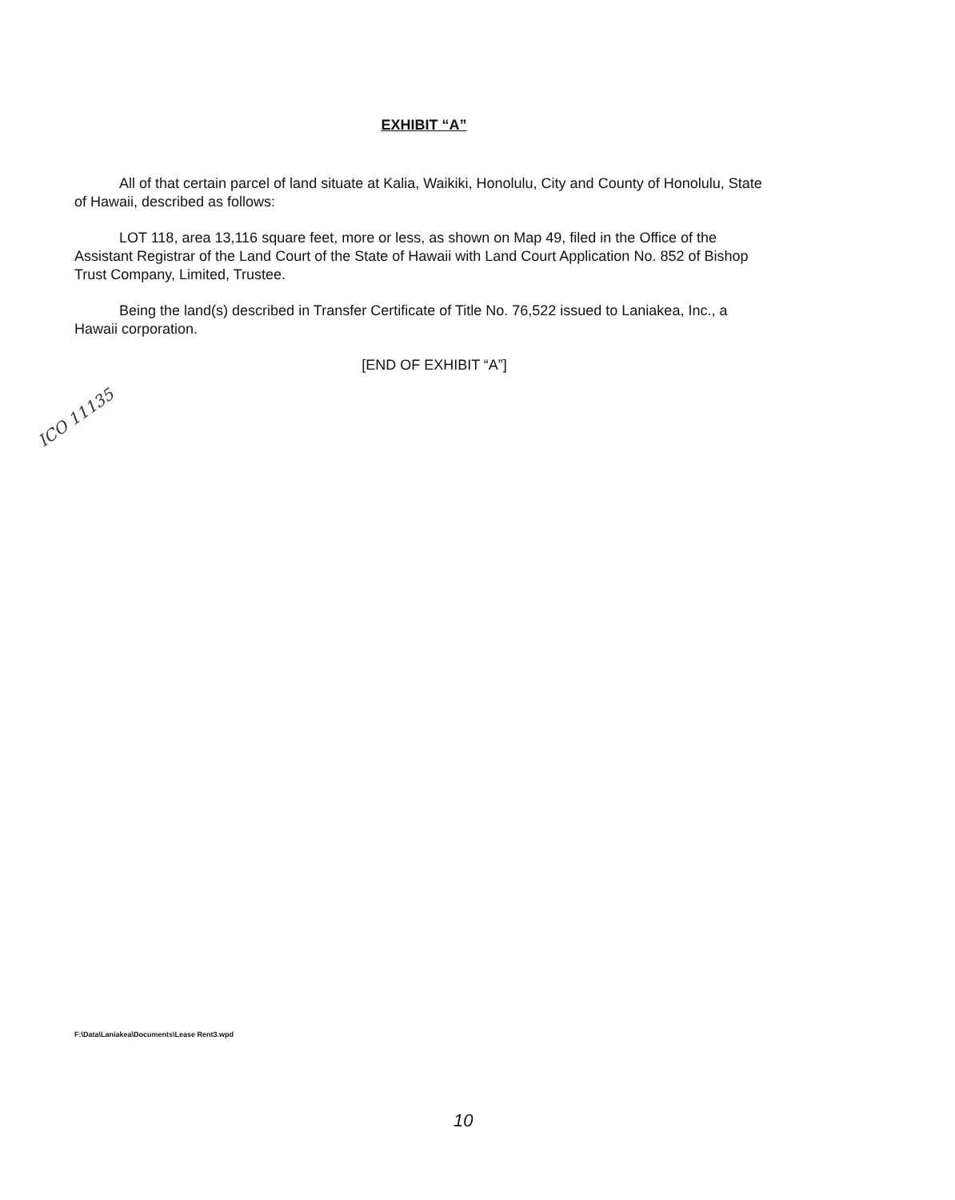EXHIBIT “A”
All of that certain parcel of land situate at Kalia, Waikiki, Honolulu, City and County of Honolulu, State of Hawaii, described as follows:
LOT 118, area 13,116 square feet, more or less, as shown on Map 49, filed in the Office of the Assistant Registrar of the Land Court of the State of Hawaii with Land Court Application No. 852 of Bishop Trust Company, Limited, Trustee.
Being the land(s) described in Transfer Certificate of Title No. 76,522 issued to Laniakea, Inc., a Hawaii corporation.
[END OF EXHIBIT “A”]
ICO 11135
F:\Data\Laniakea\Documents\Lease Rent3.wpd
10